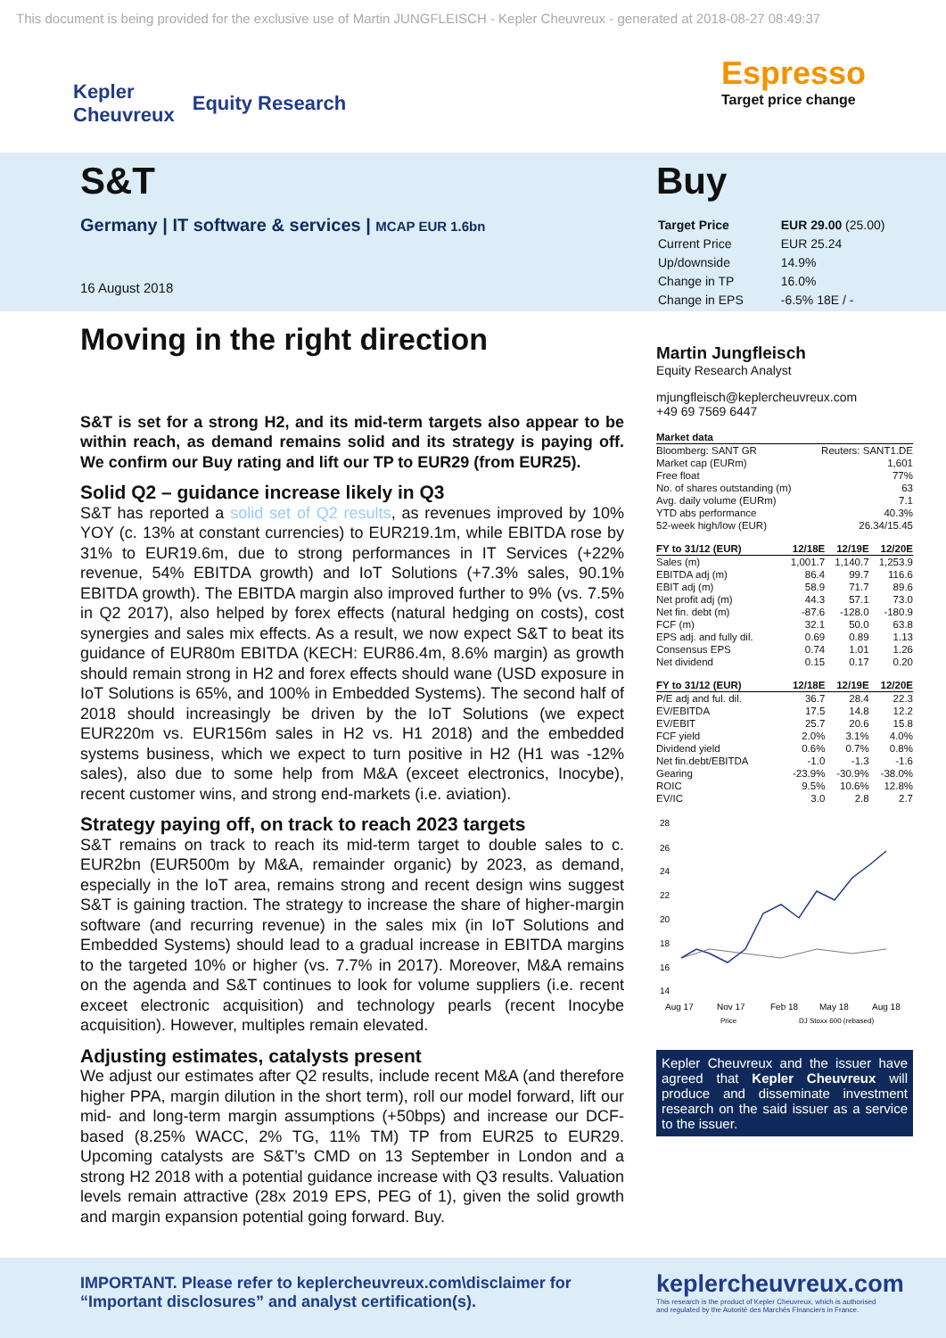This document is being provided for the exclusive use of Martin JUNGFLEISCH - Kepler Cheuvreux - generated at 2018-08-27 08:49:37
Kepler
Cheuvreux Equity Research
Espresso
Target price change
S&T
Germany | IT software & services | MCAP EUR 1.6bn
16 August 2018
Buy
| Target Price | EUR 29.00 (25.00) |
| Current Price | EUR 25.24 |
| Up/downside | 14.9% |
| Change in TP | 16.0% |
| Change in EPS | -6.5% 18E / - |
Moving in the right direction
S&T is set for a strong H2, and its mid-term targets also appear to be within reach, as demand remains solid and its strategy is paying off. We confirm our Buy rating and lift our TP to EUR29 (from EUR25).
Solid Q2 – guidance increase likely in Q3
S&T has reported a solid set of Q2 results, as revenues improved by 10% YOY (c. 13% at constant currencies) to EUR219.1m, while EBITDA rose by 31% to EUR19.6m, due to strong performances in IT Services (+22% revenue, 54% EBITDA growth) and IoT Solutions (+7.3% sales, 90.1% EBITDA growth). The EBITDA margin also improved further to 9% (vs. 7.5% in Q2 2017), also helped by forex effects (natural hedging on costs), cost synergies and sales mix effects. As a result, we now expect S&T to beat its guidance of EUR80m EBITDA (KECH: EUR86.4m, 8.6% margin) as growth should remain strong in H2 and forex effects should wane (USD exposure in IoT Solutions is 65%, and 100% in Embedded Systems). The second half of 2018 should increasingly be driven by the IoT Solutions (we expect EUR220m vs. EUR156m sales in H2 vs. H1 2018) and the embedded systems business, which we expect to turn positive in H2 (H1 was -12% sales), also due to some help from M&A (exceet electronics, Inocybe), recent customer wins, and strong end-markets (i.e. aviation).
Strategy paying off, on track to reach 2023 targets
S&T remains on track to reach its mid-term target to double sales to c. EUR2bn (EUR500m by M&A, remainder organic) by 2023, as demand, especially in the IoT area, remains strong and recent design wins suggest S&T is gaining traction. The strategy to increase the share of higher-margin software (and recurring revenue) in the sales mix (in IoT Solutions and Embedded Systems) should lead to a gradual increase in EBITDA margins to the targeted 10% or higher (vs. 7.7% in 2017). Moreover, M&A remains on the agenda and S&T continues to look for volume suppliers (i.e. recent exceet electronic acquisition) and technology pearls (recent Inocybe acquisition). However, multiples remain elevated.
Adjusting estimates, catalysts present
We adjust our estimates after Q2 results, include recent M&A (and therefore higher PPA, margin dilution in the short term), roll our model forward, lift our mid- and long-term margin assumptions (+50bps) and increase our DCF-based (8.25% WACC, 2% TG, 11% TM) TP from EUR25 to EUR29. Upcoming catalysts are S&T’s CMD on 13 September in London and a strong H2 2018 with a potential guidance increase with Q3 results. Valuation levels remain attractive (28x 2019 EPS, PEG of 1), given the solid growth and margin expansion potential going forward. Buy.
Martin Jungfleisch
Equity Research Analyst
mjungfleisch@keplercheuvreux.com
+49 69 7569 6447
| Market data | |
| --- | --- |
| Bloomberg: SANT GR | Reuters: SANT1.DE |
| Market cap (EURm) | 1,601 |
| Free float | 77% |
| No. of shares outstanding (m) | 63 |
| Avg. daily volume (EURm) | 7.1 |
| YTD abs performance | 40.3% |
| 52-week high/low (EUR) | 26.34/15.45 |
| FY to 31/12 (EUR) | 12/18E | 12/19E | 12/20E |
| --- | --- | --- | --- |
| Sales (m) | 1,001.7 | 1,140.7 | 1,253.9 |
| EBITDA adj (m) | 86.4 | 99.7 | 116.6 |
| EBIT adj (m) | 58.9 | 71.7 | 89.6 |
| Net profit adj (m) | 44.3 | 57.1 | 73.0 |
| Net fin. debt (m) | -87.6 | -128.0 | -180.9 |
| FCF (m) | 32.1 | 50.0 | 63.8 |
| EPS adj. and fully dil. | 0.69 | 0.89 | 1.13 |
| Consensus EPS | 0.74 | 1.01 | 1.26 |
| Net dividend | 0.15 | 0.17 | 0.20 |
| FY to 31/12 (EUR) | 12/18E | 12/19E | 12/20E |
| --- | --- | --- | --- |
| P/E adj and ful. dil. | 36.7 | 28.4 | 22.3 |
| EV/EBITDA | 17.5 | 14.8 | 12.2 |
| EV/EBIT | 25.7 | 20.6 | 15.8 |
| FCF yield | 2.0% | 3.1% | 4.0% |
| Dividend yield | 0.6% | 0.7% | 0.8% |
| Net fin.debt/EBITDA | -1.0 | -1.3 | -1.6 |
| Gearing | -23.9% | -30.9% | -38.0% |
| ROIC | 9.5% | 10.6% | 12.8% |
| EV/IC | 3.0 | 2.8 | 2.7 |
28
26
24
22
20
18
16
14
Aug 17
Nov 17
Feb 18
May 18
Aug 18
Price
DJ Stoxx 600 (rebased)
Kepler Cheuvreux and the issuer have agreed that Kepler Cheuvreux will produce and disseminate investment research on the said issuer as a service to the issuer.
IMPORTANT. Please refer to keplercheuvreux.com\disclaimer for “Important disclosures” and analyst certification(s).
keplercheuvreux.com
This research is the product of Kepler Cheuvreux, which is authorised
and regulated by the Autorité des Marchés Financiers in France.